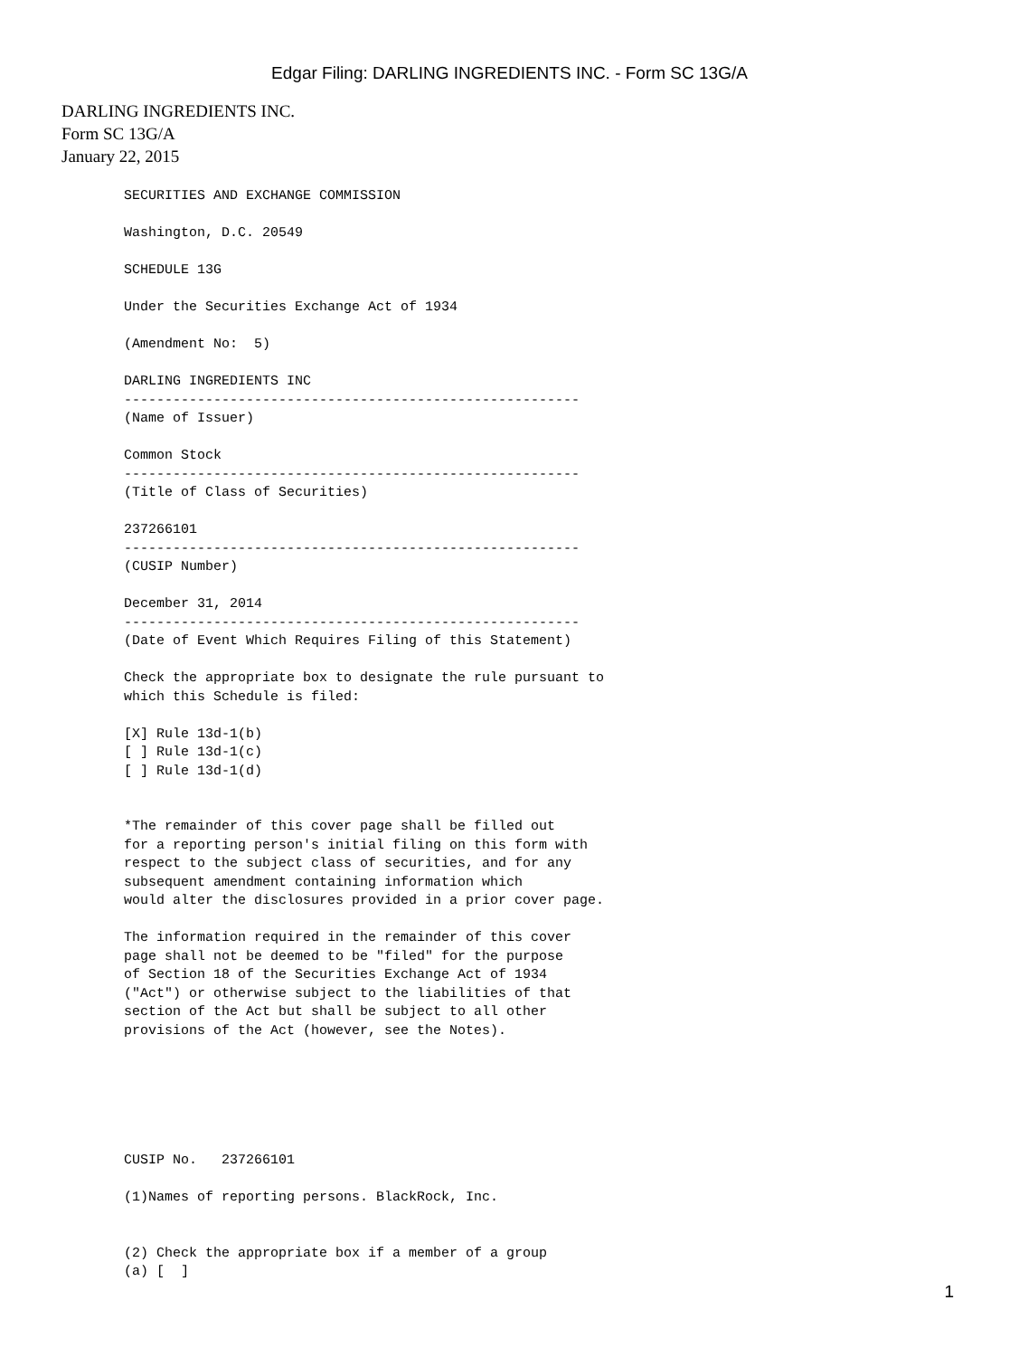Edgar Filing: DARLING INGREDIENTS INC. - Form SC 13G/A
DARLING INGREDIENTS INC.
Form SC 13G/A
January 22, 2015
SECURITIES AND EXCHANGE COMMISSION

Washington, D.C. 20549

SCHEDULE 13G

Under the Securities Exchange Act of 1934

(Amendment No:  5)

DARLING INGREDIENTS INC
--------------------------------------------------------
(Name of Issuer)

Common Stock
--------------------------------------------------------
(Title of Class of Securities)

237266101
--------------------------------------------------------
(CUSIP Number)

December 31, 2014
--------------------------------------------------------
(Date of Event Which Requires Filing of this Statement)

Check the appropriate box to designate the rule pursuant to
which this Schedule is filed:

[X] Rule 13d-1(b)
[ ] Rule 13d-1(c)
[ ] Rule 13d-1(d)


*The remainder of this cover page shall be filled out
for a reporting person's initial filing on this form with
respect to the subject class of securities, and for any
subsequent amendment containing information which
would alter the disclosures provided in a prior cover page.

The information required in the remainder of this cover
page shall not be deemed to be "filed" for the purpose
of Section 18 of the Securities Exchange Act of 1934
("Act") or otherwise subject to the liabilities of that
section of the Act but shall be subject to all other
provisions of the Act (however, see the Notes).






CUSIP No.   237266101

(1)Names of reporting persons. BlackRock, Inc.


(2) Check the appropriate box if a member of a group
(a) [  ]
1